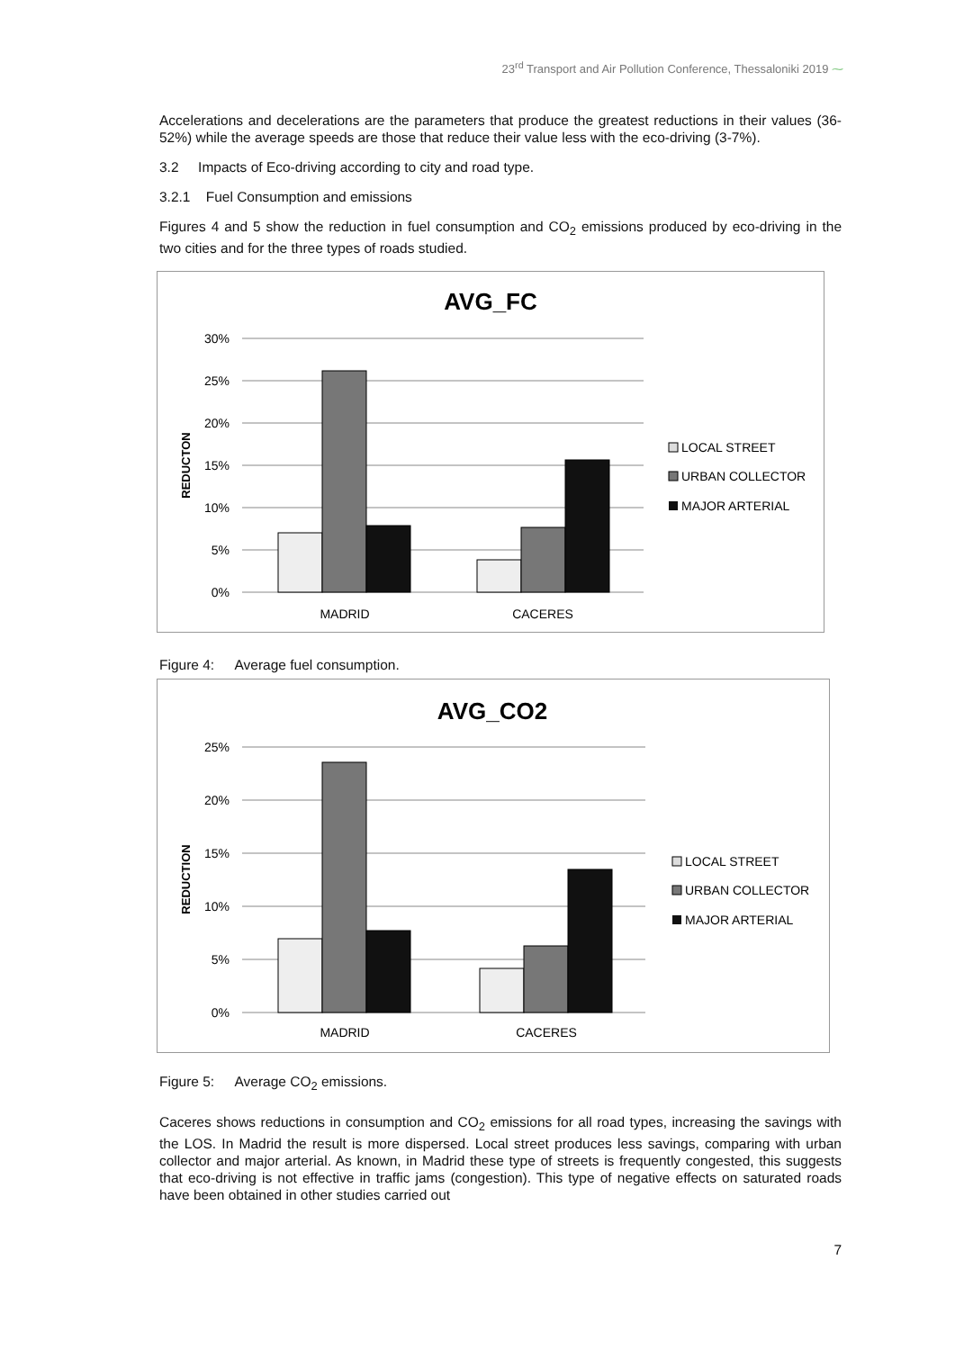23<sup>rd</sup> Transport and Air Pollution Conference, Thessaloniki 2019 ⁓
Accelerations and decelerations are the parameters that produce the greatest reductions in their values (36-52%) while the average speeds are those that reduce their value less with the eco-driving (3-7%).
3.2 Impacts of Eco-driving according to city and road type.
3.2.1 Fuel Consumption and emissions
Figures 4 and 5 show the reduction in fuel consumption and CO<sub>2</sub> emissions produced by eco-driving in the two cities and for the three types of roads studied.
AVG_FC
30%
25%
20%
15%
10%
5%
0%
REDUCTON
MADRID
CACERES
LOCAL STREET
URBAN COLLECTOR
MAJOR ARTERIAL
Figure 4: Average fuel consumption.
AVG_CO2
25%
20%
15%
10%
5%
0%
REDUCTION
MADRID
CACERES
LOCAL STREET
URBAN COLLECTOR
MAJOR ARTERIAL
Figure 5: Average CO<sub>2</sub> emissions.
Caceres shows reductions in consumption and CO<sub>2</sub> emissions for all road types, increasing the savings with the LOS. In Madrid the result is more dispersed. Local street produces less savings, comparing with urban collector and major arterial. As known, in Madrid these type of streets is frequently congested, this suggests that eco-driving is not effective in traffic jams (congestion). This type of negative effects on saturated roads have been obtained in other studies carried out
7